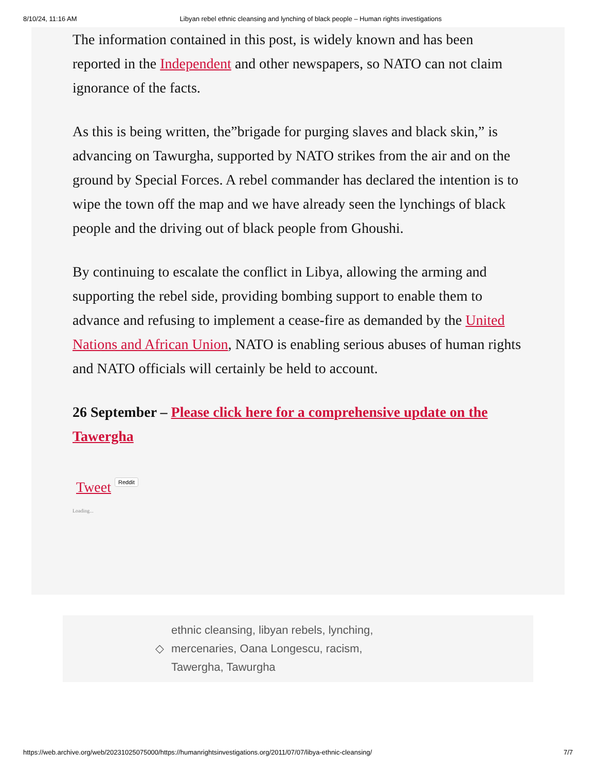8/10/24, 11:16 AM Libyan rebel ethnic cleansing and lynching of black people – Human rights investigations
The information contained in this post, is widely known and has been reported in the Independent and other newspapers, so NATO can not claim ignorance of the facts.
As this is being written, the”brigade for purging slaves and black skin,” is advancing on Tawurgha, supported by NATO strikes from the air and on the ground by Special Forces. A rebel commander has declared the intention is to wipe the town off the map and we have already seen the lynchings of black people and the driving out of black people from Ghoushi.
By continuing to escalate the conflict in Libya, allowing the arming and supporting the rebel side, providing bombing support to enable them to advance and refusing to implement a cease-fire as demanded by the United Nations and African Union, NATO is enabling serious abuses of human rights and NATO officials will certainly be held to account.
26 September – Please click here for a comprehensive update on the Tawergha
Tweet Reddit
Loading...
◇
ethnic cleansing, libyan rebels, lynching, mercenaries, Oana Longescu, racism, Tawergha, Tawurgha
https://web.archive.org/web/20231025075000/https://humanrightsinvestigations.org/2011/07/07/libya-ethnic-cleansing/ 7/7